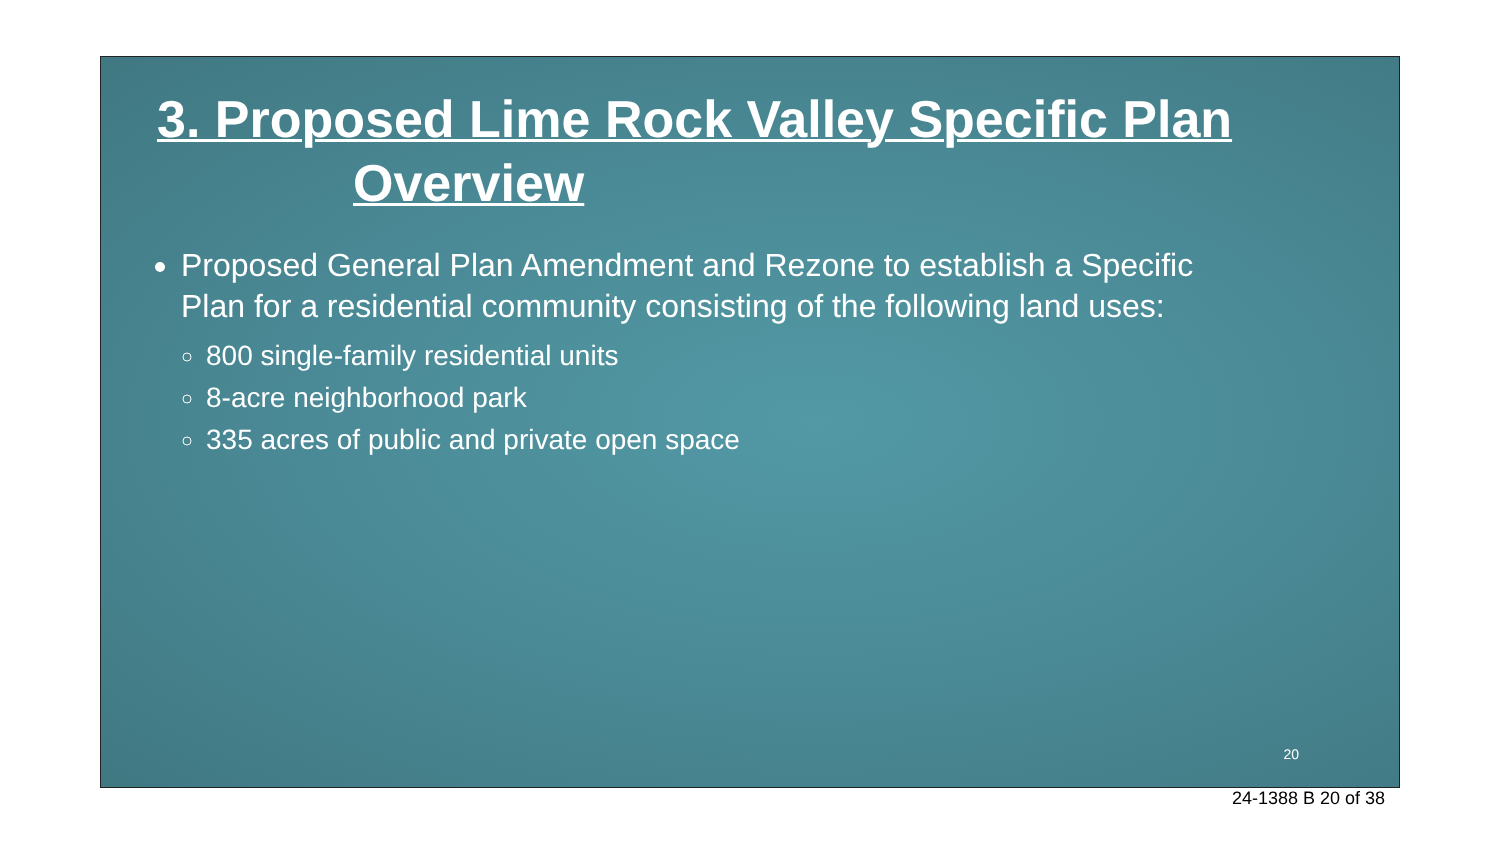3. Proposed Lime Rock Valley Specific Plan
Overview
Proposed General Plan Amendment and Rezone to establish a Specific Plan for a residential community consisting of the following land uses:
800 single-family residential units
8-acre neighborhood park
335 acres of public and private open space
20
24-1388 B 20 of 38